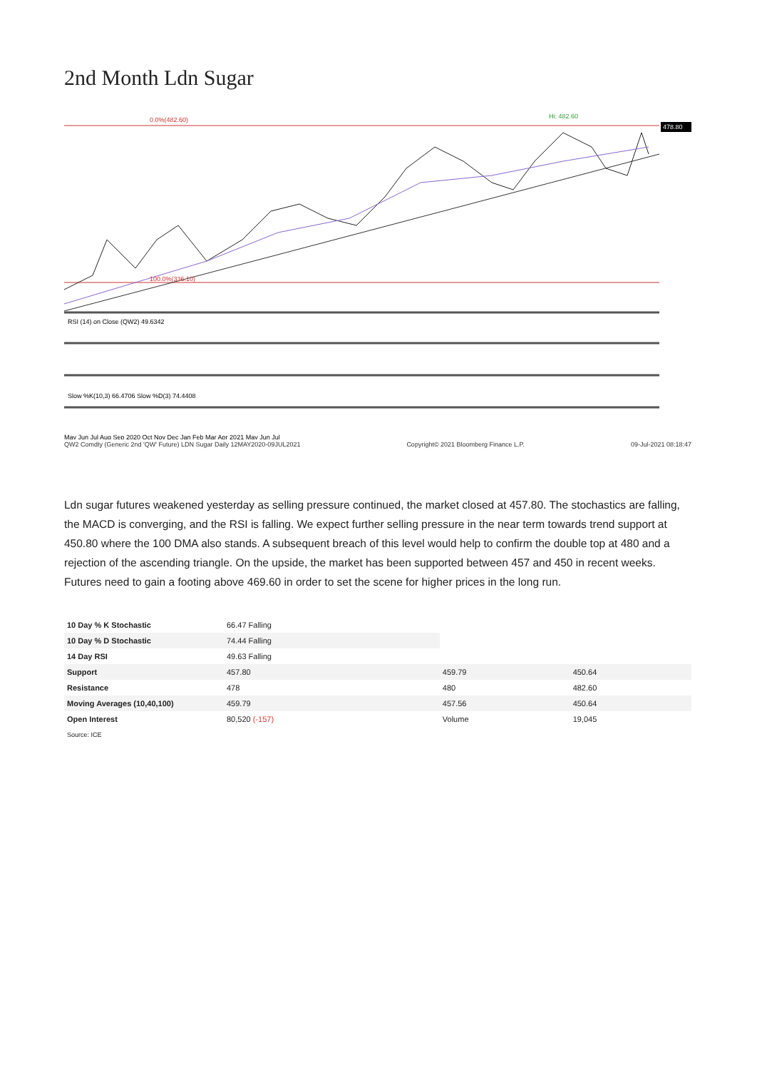2nd Month Ldn Sugar
478.80
0.0%(482.60)
Hi: 482.60
100.0%(336.10)
RSI (14) on Close (QW2) 49.6342
Slow %K(10,3) 66.4706 Slow %D(3) 74.4408
May Jun Jul Aug Sep 2020 Oct Nov Dec Jan Feb Mar Apr 2021 May Jun Jul
QW2 Comdty (Generic 2nd 'QW' Future) LDN Sugar Daily 12MAY2020-09JUL2021 Copyright© 2021 Bloomberg Finance L.P. 09-Jul-2021 08:18:47
Ldn sugar futures weakened yesterday as selling pressure continued, the market closed at 457.80. The stochastics are falling, the MACD is converging, and the RSI is falling. We expect further selling pressure in the near term towards trend support at 450.80 where the 100 DMA also stands. A subsequent breach of this level would help to confirm the double top at 480 and a rejection of the ascending triangle. On the upside, the market has been supported between 457 and 450 in recent weeks. Futures need to gain a footing above 469.60 in order to set the scene for higher prices in the long run.
| 10 Day % K Stochastic | 66.47 Falling | | |
| 10 Day % D Stochastic | 74.44 Falling | | |
| 14 Day RSI | 49.63 Falling | | |
| Support | 457.80 | 459.79 | 450.64 |
| Resistance | 478 | 480 | 482.60 |
| Moving Averages (10,40,100) | 459.79 | 457.56 | 450.64 |
| Open Interest | 80,520 (-157) | Volume | 19,045 |
| Source: ICE | | | |